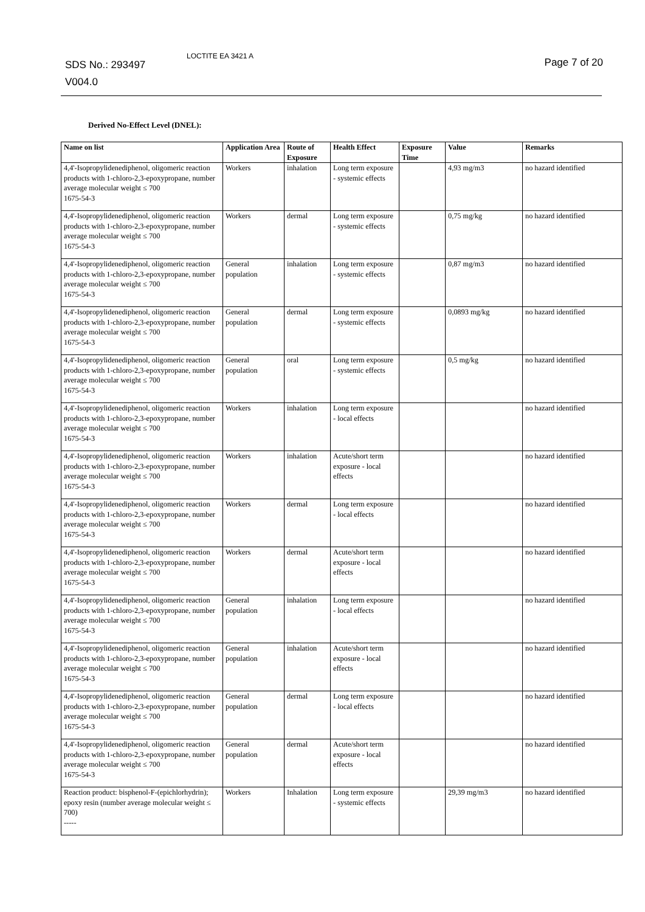SDS No.: 293497
V004.0 LOCTITE EA 3421 A Page 7 of 20
Derived No-Effect Level (DNEL):
| Name on list | Application Area | Route of Exposure | Health Effect | Exposure Time | Value | Remarks |
| --- | --- | --- | --- | --- | --- | --- |
| 4,4'-Isopropylidenediphenol, oligomeric reaction products with 1-chloro-2,3-epoxypropane, number average molecular weight ≤ 700 1675-54-3 | Workers | inhalation | Long term exposure - systemic effects | | 4,93 mg/m3 | no hazard identified |
| 4,4'-Isopropylidenediphenol, oligomeric reaction products with 1-chloro-2,3-epoxypropane, number average molecular weight ≤ 700 1675-54-3 | Workers | dermal | Long term exposure - systemic effects | | 0,75 mg/kg | no hazard identified |
| 4,4'-Isopropylidenediphenol, oligomeric reaction products with 1-chloro-2,3-epoxypropane, number average molecular weight ≤ 700 1675-54-3 | General population | inhalation | Long term exposure - systemic effects | | 0,87 mg/m3 | no hazard identified |
| 4,4'-Isopropylidenediphenol, oligomeric reaction products with 1-chloro-2,3-epoxypropane, number average molecular weight ≤ 700 1675-54-3 | General population | dermal | Long term exposure - systemic effects | | 0,0893 mg/kg | no hazard identified |
| 4,4'-Isopropylidenediphenol, oligomeric reaction products with 1-chloro-2,3-epoxypropane, number average molecular weight ≤ 700 1675-54-3 | General population | oral | Long term exposure - systemic effects | | 0,5 mg/kg | no hazard identified |
| 4,4'-Isopropylidenediphenol, oligomeric reaction products with 1-chloro-2,3-epoxypropane, number average molecular weight ≤ 700 1675-54-3 | Workers | inhalation | Long term exposure - local effects | | | no hazard identified |
| 4,4'-Isopropylidenediphenol, oligomeric reaction products with 1-chloro-2,3-epoxypropane, number average molecular weight ≤ 700 1675-54-3 | Workers | inhalation | Acute/short term exposure - local effects | | | no hazard identified |
| 4,4'-Isopropylidenediphenol, oligomeric reaction products with 1-chloro-2,3-epoxypropane, number average molecular weight ≤ 700 1675-54-3 | Workers | dermal | Long term exposure - local effects | | | no hazard identified |
| 4,4'-Isopropylidenediphenol, oligomeric reaction products with 1-chloro-2,3-epoxypropane, number average molecular weight ≤ 700 1675-54-3 | Workers | dermal | Acute/short term exposure - local effects | | | no hazard identified |
| 4,4'-Isopropylidenediphenol, oligomeric reaction products with 1-chloro-2,3-epoxypropane, number average molecular weight ≤ 700 1675-54-3 | General population | inhalation | Long term exposure - local effects | | | no hazard identified |
| 4,4'-Isopropylidenediphenol, oligomeric reaction products with 1-chloro-2,3-epoxypropane, number average molecular weight ≤ 700 1675-54-3 | General population | inhalation | Acute/short term exposure - local effects | | | no hazard identified |
| 4,4'-Isopropylidenediphenol, oligomeric reaction products with 1-chloro-2,3-epoxypropane, number average molecular weight ≤ 700 1675-54-3 | General population | dermal | Long term exposure - local effects | | | no hazard identified |
| 4,4'-Isopropylidenediphenol, oligomeric reaction products with 1-chloro-2,3-epoxypropane, number average molecular weight ≤ 700 1675-54-3 | General population | dermal | Acute/short term exposure - local effects | | | no hazard identified |
| Reaction product: bisphenol-F-(epichlorhydrin); epoxy resin (number average molecular weight ≤ 700) ----- | Workers | Inhalation | Long term exposure - systemic effects | | 29,39 mg/m3 | no hazard identified |